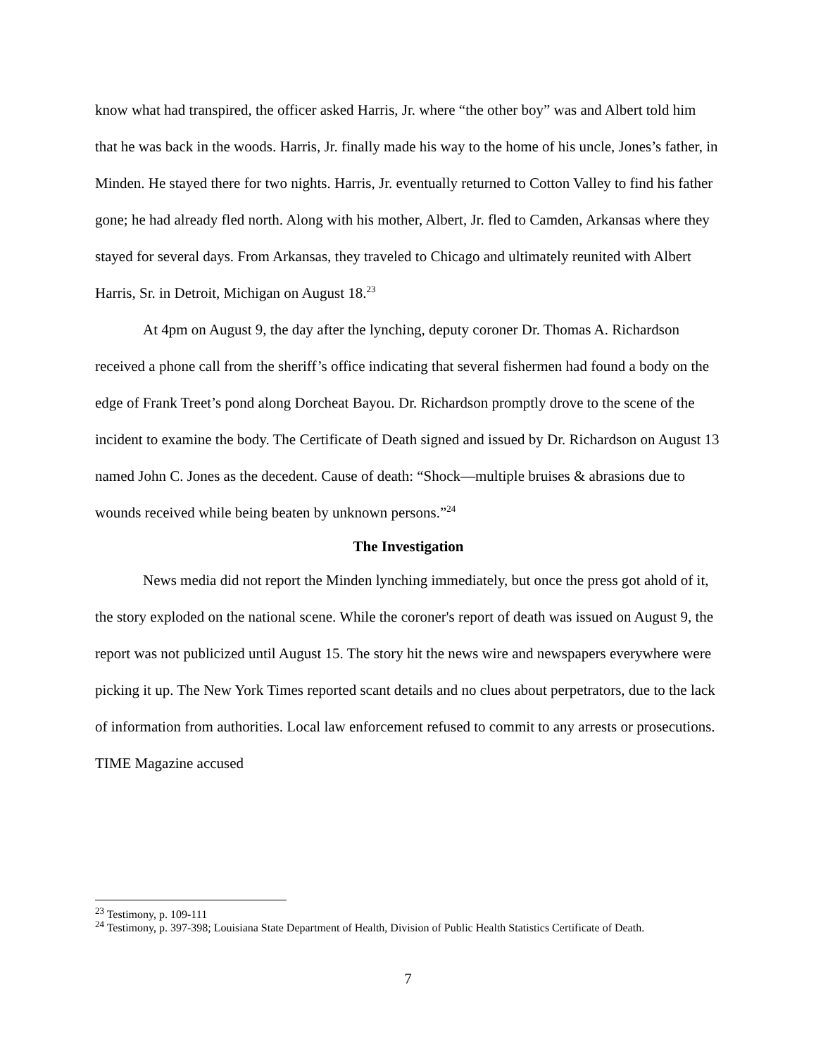know what had transpired, the officer asked Harris, Jr. where “the other boy” was and Albert told him that he was back in the woods. Harris, Jr. finally made his way to the home of his uncle, Jones’s father, in Minden. He stayed there for two nights. Harris, Jr. eventually returned to Cotton Valley to find his father gone; he had already fled north. Along with his mother, Albert, Jr. fled to Camden, Arkansas where they stayed for several days. From Arkansas, they traveled to Chicago and ultimately reunited with Albert Harris, Sr. in Detroit, Michigan on August 18.<sup>23</sup>
At 4pm on August 9, the day after the lynching, deputy coroner Dr. Thomas A. Richardson received a phone call from the sheriff’s office indicating that several fishermen had found a body on the edge of Frank Treet’s pond along Dorcheat Bayou. Dr. Richardson promptly drove to the scene of the incident to examine the body. The Certificate of Death signed and issued by Dr. Richardson on August 13 named John C. Jones as the decedent. Cause of death: “Shock—multiple bruises & abrasions due to wounds received while being beaten by unknown persons.”<sup>24</sup>
The Investigation
News media did not report the Minden lynching immediately, but once the press got ahold of it, the story exploded on the national scene. While the coroner's report of death was issued on August 9, the report was not publicized until August 15. The story hit the news wire and newspapers everywhere were picking it up. The New York Times reported scant details and no clues about perpetrators, due to the lack of information from authorities. Local law enforcement refused to commit to any arrests or prosecutions. TIME Magazine accused
<sup>23</sup> Testimony, p. 109-111
<sup>24</sup> Testimony, p. 397-398; Louisiana State Department of Health, Division of Public Health Statistics Certificate of Death.
7